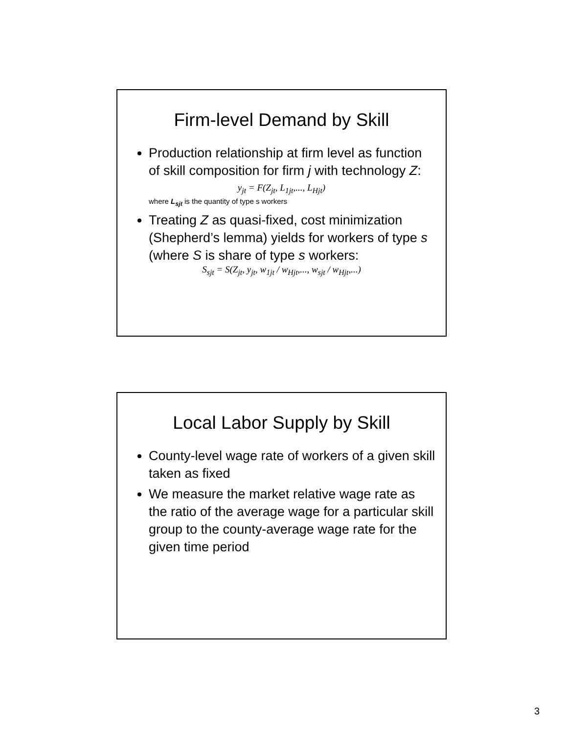Firm-level Demand by Skill
Production relationship at firm level as function of skill composition for firm j with technology Z:
y<sub>jt</sub> = F(Z<sub>jt</sub>, L<sub>1jt</sub>,..., L<sub>Hjt</sub>)
where L<sub>sjt</sub> is the quantity of type s workers
Treating Z as quasi-fixed, cost minimization (Shepherd’s lemma) yields for workers of type s (where S is share of type s workers:
S<sub>sjt</sub> = S(Z<sub>jt</sub>, y<sub>jt</sub>, w<sub>1jt</sub> / w<sub>Hjt</sub>,..., w<sub>sjt</sub> / w<sub>Hjt</sub>,...)
Local Labor Supply by Skill
County-level wage rate of workers of a given skill taken as fixed
We measure the market relative wage rate as the ratio of the average wage for a particular skill group to the county-average wage rate for the given time period
3